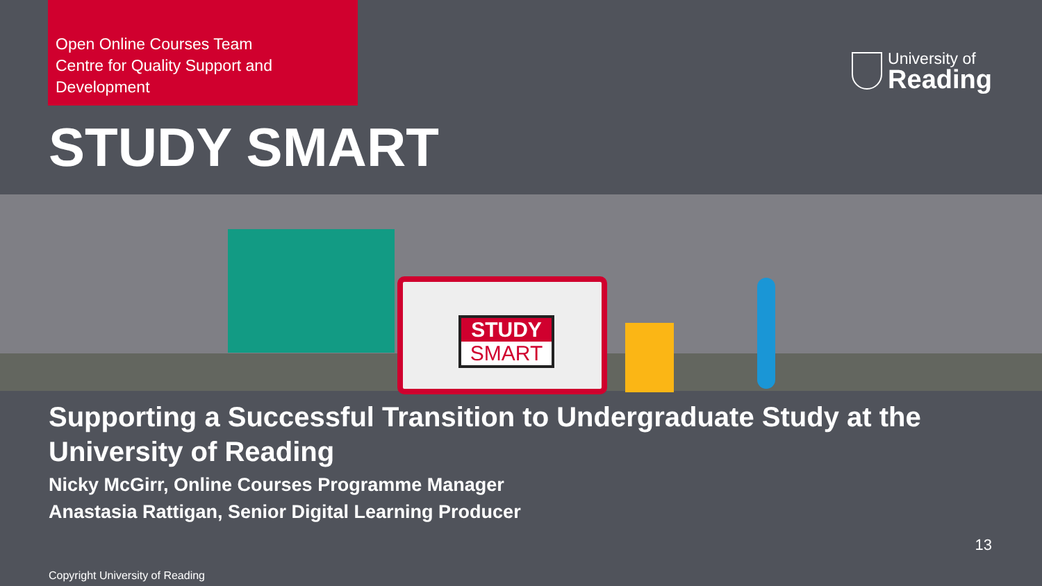Open Online Courses Team
Centre for Quality Support and Development
University of
Reading
STUDY SMART
STUDY
SMART
Supporting a Successful Transition to Undergraduate Study at the University of Reading
Nicky McGirr, Online Courses Programme Manager
Anastasia Rattigan, Senior Digital Learning Producer
13
Copyright University of Reading